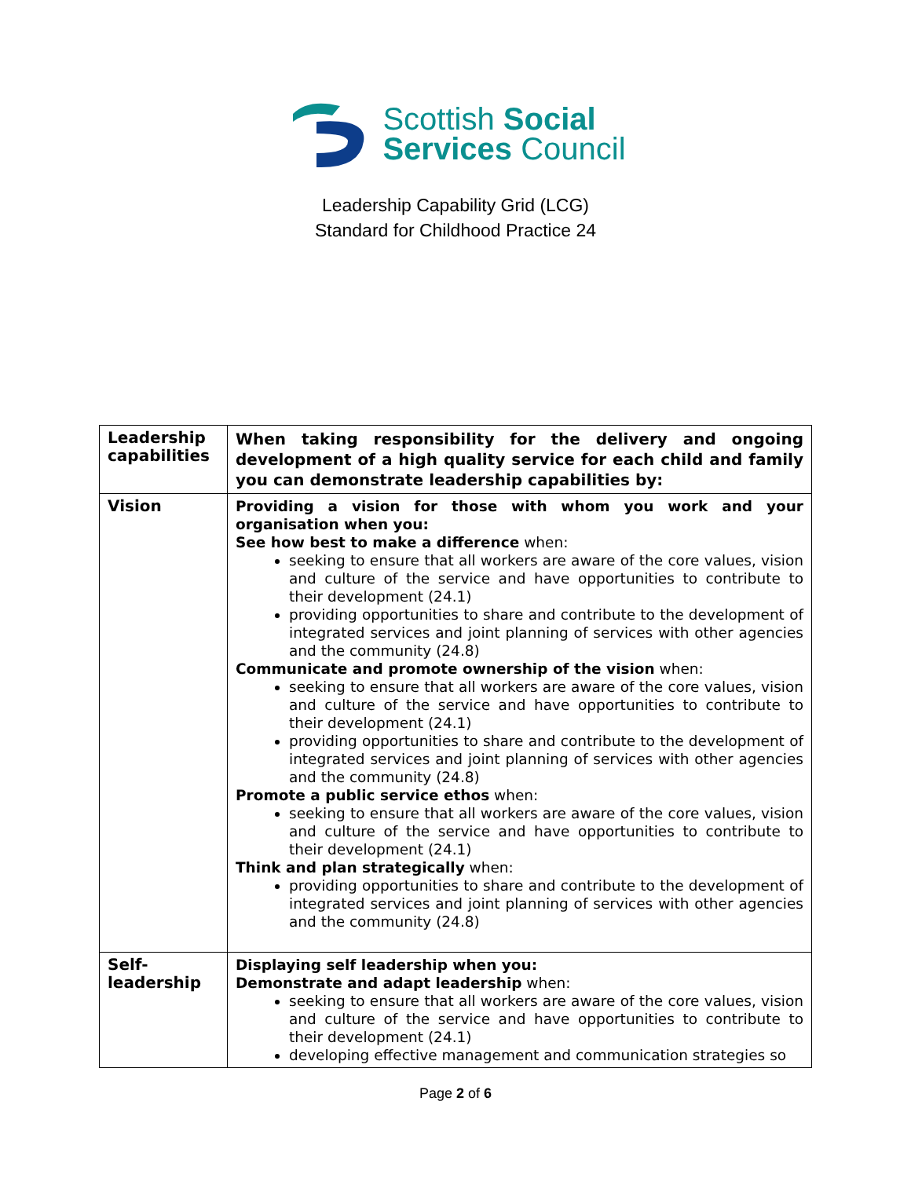Scottish Social
Services Council
Leadership Capability Grid (LCG)
Standard for Childhood Practice 24
| Leadership capabilities | When taking responsibility for the delivery and ongoing development of a high quality service for each child and family you can demonstrate leadership capabilities by: |
| Vision | Providing a vision for those with whom you work and your organisation when you: See how best to make a difference when: seeking to ensure that all workers are aware of the core values, vision and culture of the service and have opportunities to contribute to their development (24.1) providing opportunities to share and contribute to the development of integrated services and joint planning of services with other agencies and the community (24.8) Communicate and promote ownership of the vision when: seeking to ensure that all workers are aware of the core values, vision and culture of the service and have opportunities to contribute to their development (24.1) providing opportunities to share and contribute to the development of integrated services and joint planning of services with other agencies and the community (24.8) Promote a public service ethos when: seeking to ensure that all workers are aware of the core values, vision and culture of the service and have opportunities to contribute to their development (24.1) Think and plan strategically when: providing opportunities to share and contribute to the development of integrated services and joint planning of services with other agencies and the community (24.8) |
| Self- leadership | Displaying self leadership when you: Demonstrate and adapt leadership when: seeking to ensure that all workers are aware of the core values, vision and culture of the service and have opportunities to contribute to their development (24.1) developing effective management and communication strategies so |
Page 2 of 6